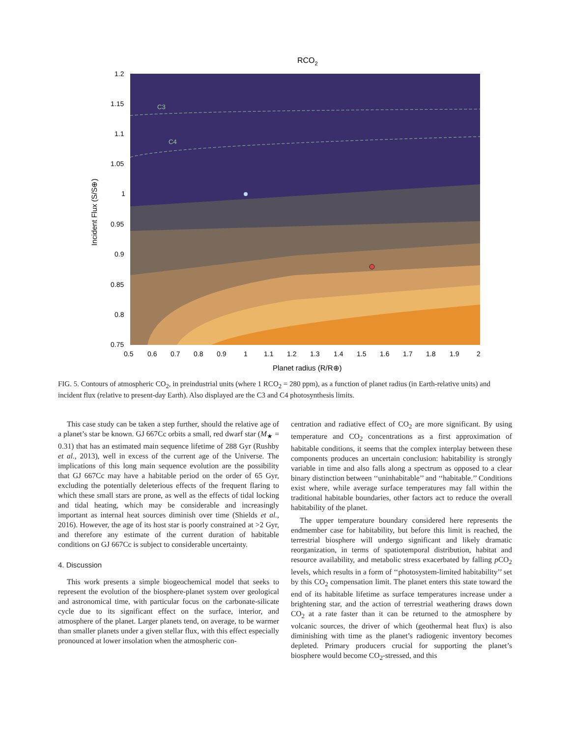RCO2
C3
C4
1.2
1.15
1.1
1.05
1
0.95
0.9
0.85
0.8
0.75
0.5
0.6
0.7
0.8
0.9
1
1.1
1.2
1.3
1.4
1.5
1.6
1.7
1.8
1.9
2
Planet radius (R/R⊕)
Incident Flux (S/S⊕)
FIG. 5. Contours of atmospheric CO<sub>2</sub>, in preindustrial units (where 1 RCO<sub>2</sub> = 280 ppm), as a function of planet radius (in Earth-relative units) and incident flux (relative to present-day Earth). Also displayed are the C3 and C4 photosynthesis limits.
This case study can be taken a step further, should the relative age of a planet’s star be known. GJ 667Cc orbits a small, red dwarf star (M<sub>★</sub> = 0.31) that has an estimated main sequence lifetime of 288 Gyr (Rushby et al., 2013), well in excess of the current age of the Universe. The implications of this long main sequence evolution are the possibility that GJ 667Cc may have a habitable period on the order of 65 Gyr, excluding the potentially deleterious effects of the frequent flaring to which these small stars are prone, as well as the effects of tidal locking and tidal heating, which may be considerable and increasingly important as internal heat sources diminish over time (Shields et al., 2016). However, the age of its host star is poorly constrained at >2 Gyr, and therefore any estimate of the current duration of habitable conditions on GJ 667Cc is subject to considerable uncertainty.
4. Discussion
This work presents a simple biogeochemical model that seeks to represent the evolution of the biosphere-planet system over geological and astronomical time, with particular focus on the carbonate-silicate cycle due to its significant effect on the surface, interior, and atmosphere of the planet. Larger planets tend, on average, to be warmer than smaller planets under a given stellar flux, with this effect especially pronounced at lower insolation when the atmospheric con-
centration and radiative effect of CO<sub>2</sub> are more significant. By using temperature and CO<sub>2</sub> concentrations as a first approximation of habitable conditions, it seems that the complex interplay between these components produces an uncertain conclusion: habitability is strongly variable in time and also falls along a spectrum as opposed to a clear binary distinction between ‘‘uninhabitable’’ and ‘‘habitable.’’ Conditions exist where, while average surface temperatures may fall within the traditional habitable boundaries, other factors act to reduce the overall habitability of the planet.
The upper temperature boundary considered here represents the endmember case for habitability, but before this limit is reached, the terrestrial biosphere will undergo significant and likely dramatic reorganization, in terms of spatiotemporal distribution, habitat and resource availability, and metabolic stress exacerbated by falling p CO<sub>2</sub> levels, which results in a form of ‘‘photosystem-limited habitability’’ set by this CO<sub>2</sub> compensation limit. The planet enters this state toward the end of its habitable lifetime as surface temperatures increase under a brightening star, and the action of terrestrial weathering draws down CO<sub>2</sub> at a rate faster than it can be returned to the atmosphere by volcanic sources, the driver of which (geothermal heat flux) is also diminishing with time as the planet’s radiogenic inventory becomes depleted. Primary producers crucial for supporting the planet’s biosphere would become CO<sub>2</sub>-stressed, and this